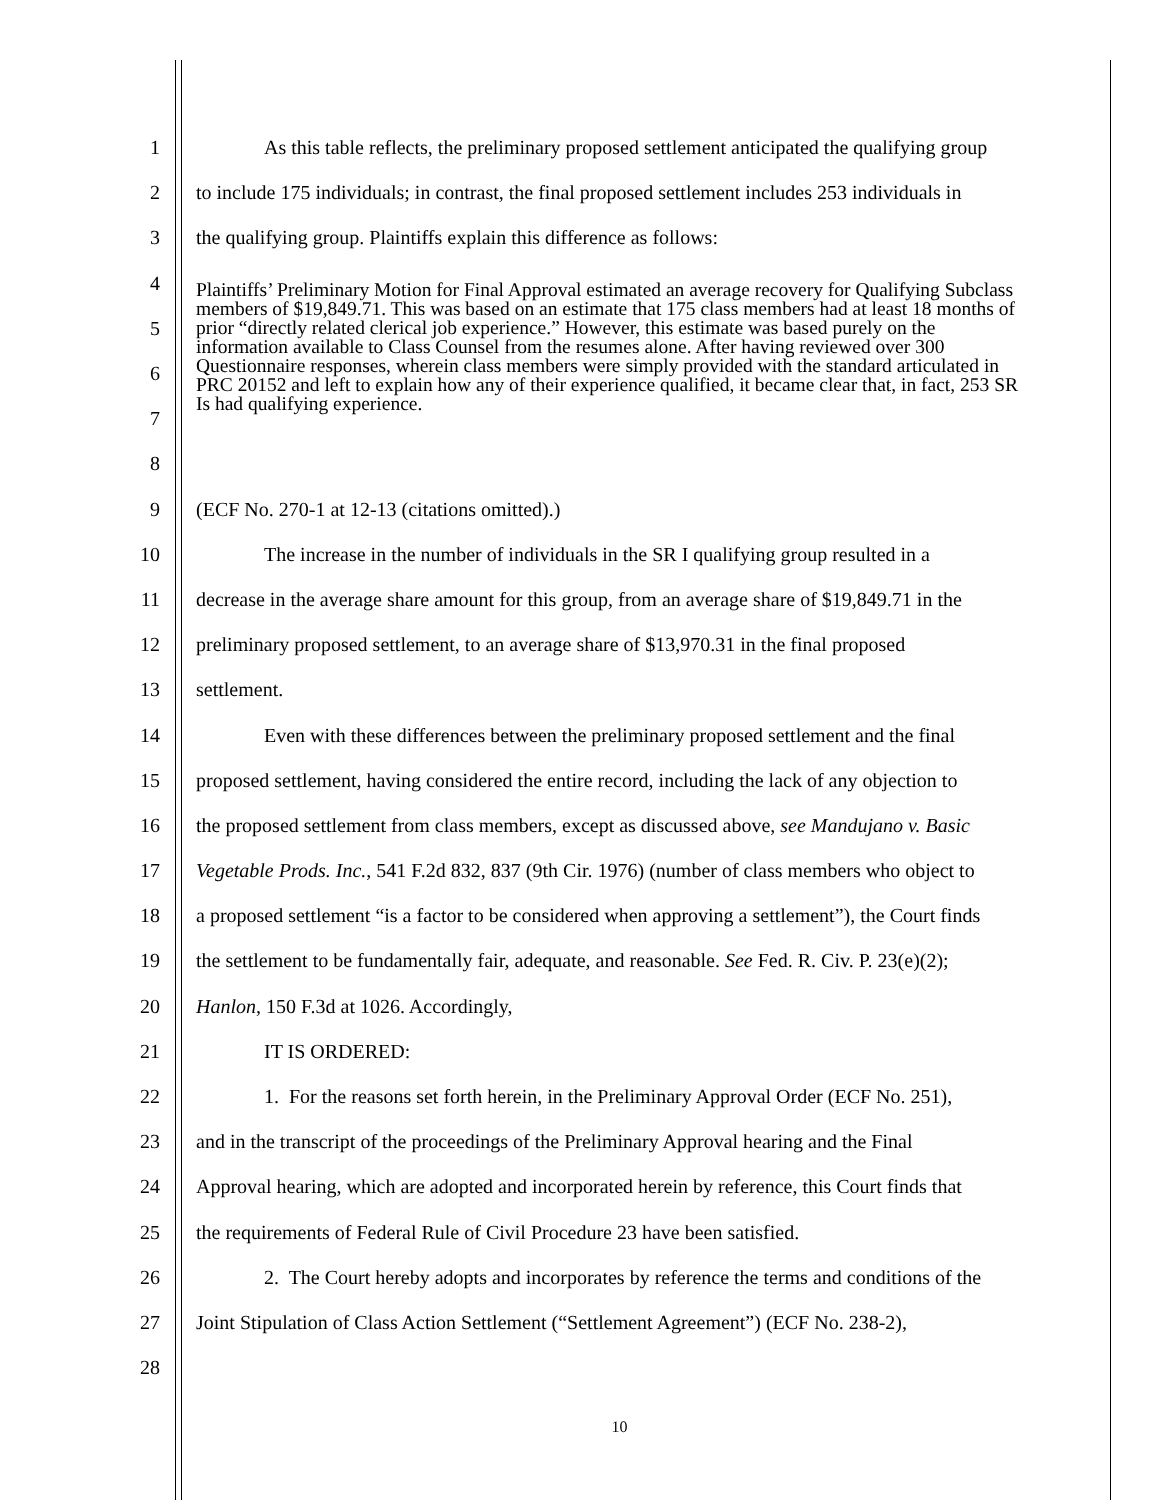1 As this table reflects, the preliminary proposed settlement anticipated the qualifying group
2 to include 175 individuals; in contrast, the final proposed settlement includes 253 individuals in
3 the qualifying group. Plaintiffs explain this difference as follows:
4
5
6
7
8
9 (ECF No. 270-1 at 12-13 (citations omitted).)
10 The increase in the number of individuals in the SR I qualifying group resulted in a
11 decrease in the average share amount for this group, from an average share of $19,849.71 in the
12 preliminary proposed settlement, to an average share of $13,970.31 in the final proposed
13 settlement.
14 Even with these differences between the preliminary proposed settlement and the final
15 proposed settlement, having considered the entire record, including the lack of any objection to
16 the proposed settlement from class members, except as discussed above, see Mandujano v. Basic
17 Vegetable Prods. Inc., 541 F.2d 832, 837 (9th Cir. 1976) (number of class members who object to
18 a proposed settlement “is a factor to be considered when approving a settlement”), the Court finds
19 the settlement to be fundamentally fair, adequate, and reasonable. See Fed. R. Civ. P. 23(e)(2);
20 Hanlon, 150 F.3d at 1026. Accordingly,
21 IT IS ORDERED:
22 1. For the reasons set forth herein, in the Preliminary Approval Order (ECF No. 251),
23 and in the transcript of the proceedings of the Preliminary Approval hearing and the Final
24 Approval hearing, which are adopted and incorporated herein by reference, this Court finds that
25 the requirements of Federal Rule of Civil Procedure 23 have been satisfied.
26 2. The Court hereby adopts and incorporates by reference the terms and conditions of the
27 Joint Stipulation of Class Action Settlement (“Settlement Agreement”) (ECF No. 238-2),
28
Plaintiffs’ Preliminary Motion for Final Approval estimated an average recovery for Qualifying Subclass members of $19,849.71. This was based on an estimate that 175 class members had at least 18 months of prior “directly related clerical job experience.” However, this estimate was based purely on the information available to Class Counsel from the resumes alone. After having reviewed over 300 Questionnaire responses, wherein class members were simply provided with the standard articulated in PRC 20152 and left to explain how any of their experience qualified, it became clear that, in fact, 253 SR Is had qualifying experience.
10